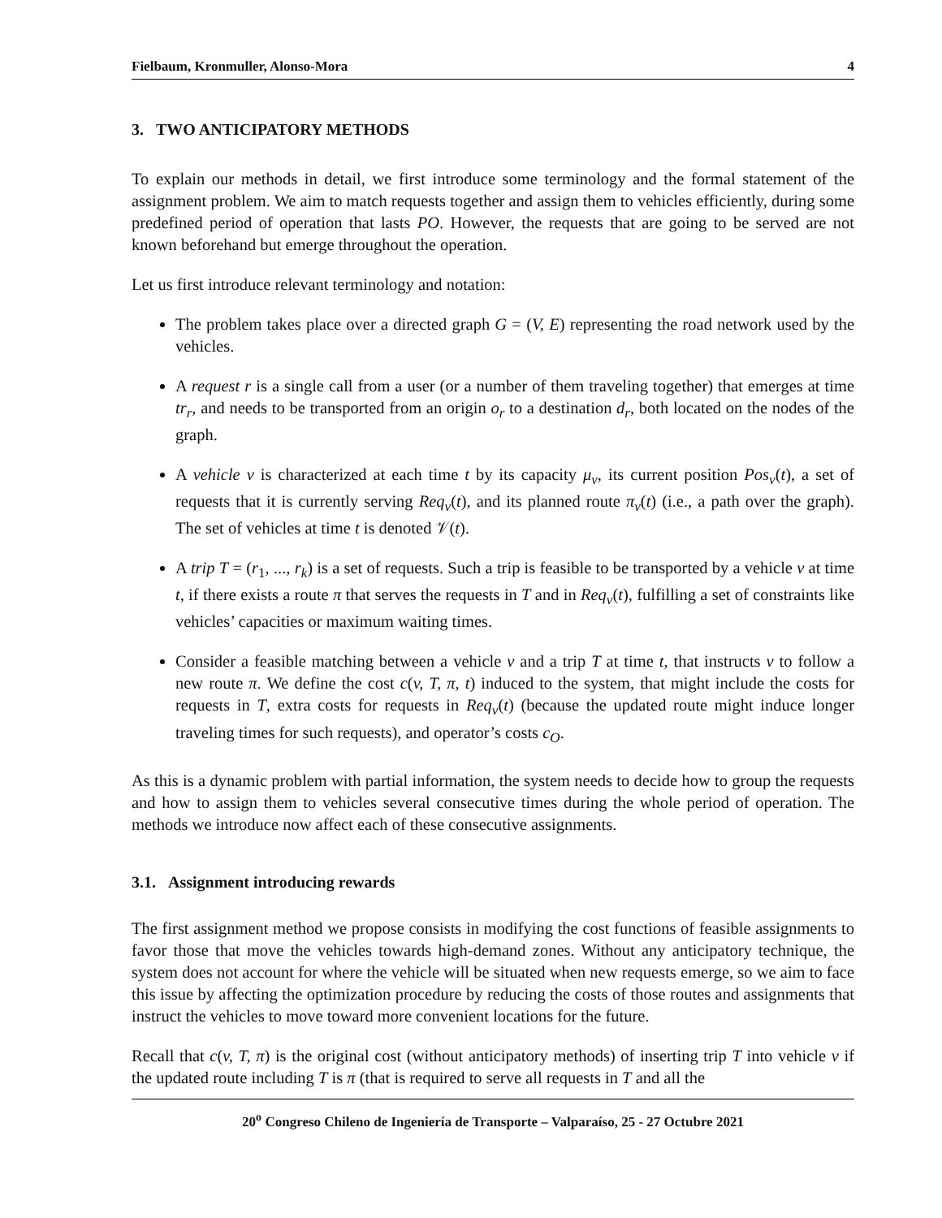Fielbaum, Kronmuller, Alonso-Mora 4
3. TWO ANTICIPATORY METHODS
To explain our methods in detail, we first introduce some terminology and the formal statement of the assignment problem. We aim to match requests together and assign them to vehicles efficiently, during some predefined period of operation that lasts PO. However, the requests that are going to be served are not known beforehand but emerge throughout the operation.
Let us first introduce relevant terminology and notation:
The problem takes place over a directed graph G = (V, E) representing the road network used by the vehicles.
A request r is a single call from a user (or a number of them traveling together) that emerges at time tr<sub>r</sub>, and needs to be transported from an origin o<sub>r</sub> to a destination d<sub>r</sub>, both located on the nodes of the graph.
A vehicle v is characterized at each time t by its capacity μ<sub>v</sub>, its current position Pos<sub>v</sub>(t), a set of requests that it is currently serving Req<sub>v</sub>(t), and its planned route π<sub>v</sub>(t) (i.e., a path over the graph). The set of vehicles at time t is denoted 𝒱(t).
A trip T = (r<sub>1</sub>, ..., r<sub>k</sub>) is a set of requests. Such a trip is feasible to be transported by a vehicle v at time t, if there exists a route π that serves the requests in T and in Req<sub>v</sub>(t), fulfilling a set of constraints like vehicles’ capacities or maximum waiting times.
Consider a feasible matching between a vehicle v and a trip T at time t, that instructs v to follow a new route π. We define the cost c(v, T, π, t) induced to the system, that might include the costs for requests in T, extra costs for requests in Req<sub>v</sub>(t) (because the updated route might induce longer traveling times for such requests), and operator’s costs c<sub>O</sub>.
As this is a dynamic problem with partial information, the system needs to decide how to group the requests and how to assign them to vehicles several consecutive times during the whole period of operation. The methods we introduce now affect each of these consecutive assignments.
3.1. Assignment introducing rewards
The first assignment method we propose consists in modifying the cost functions of feasible assignments to favor those that move the vehicles towards high-demand zones. Without any anticipatory technique, the system does not account for where the vehicle will be situated when new requests emerge, so we aim to face this issue by affecting the optimization procedure by reducing the costs of those routes and assignments that instruct the vehicles to move toward more convenient locations for the future.
Recall that c(v, T, π) is the original cost (without anticipatory methods) of inserting trip T into vehicle v if the updated route including T is π (that is required to serve all requests in T and all the
20<sup>o</sup> Congreso Chileno de Ingeniería de Transporte – Valparaíso, 25 - 27 Octubre 2021